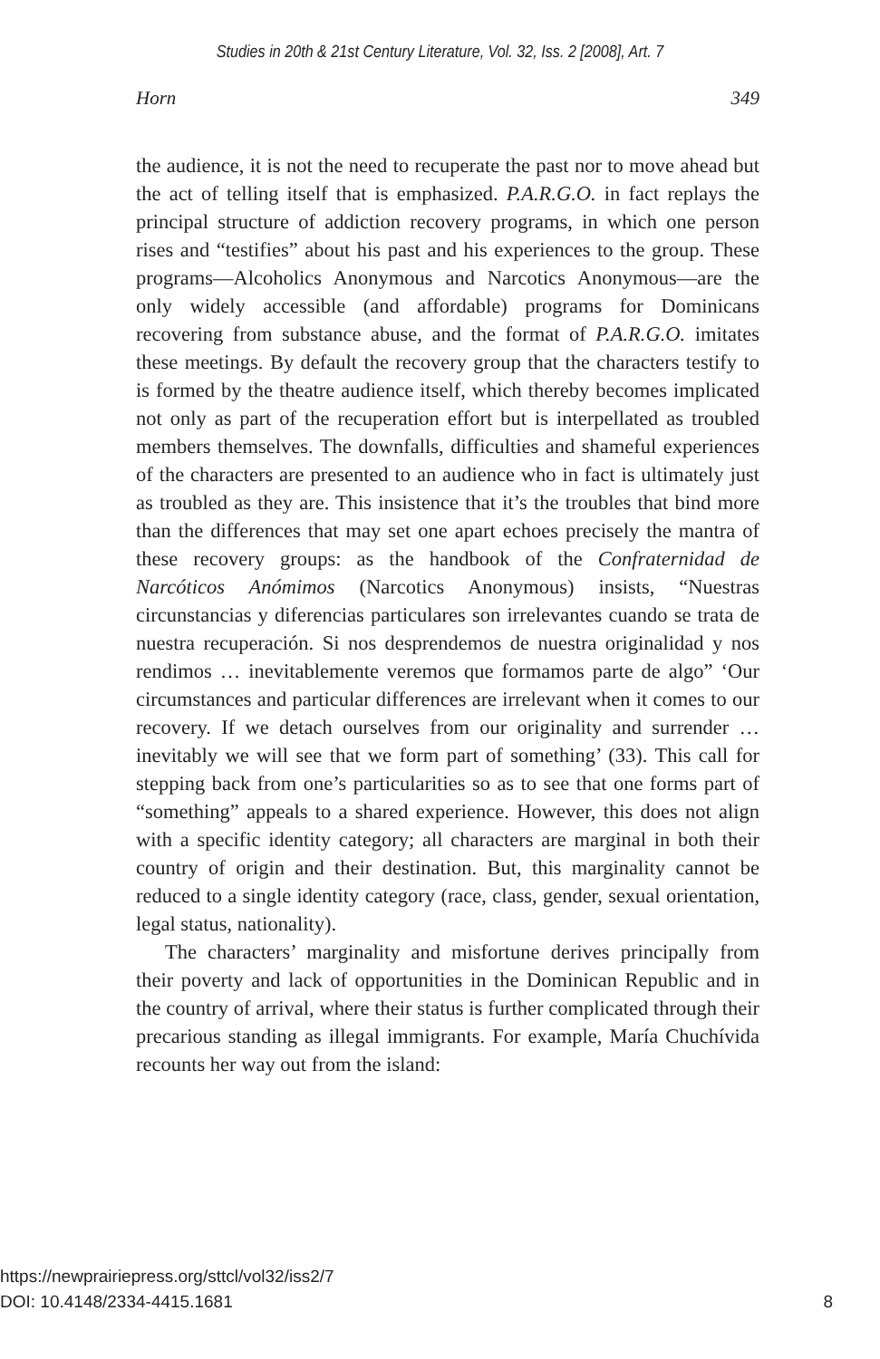Studies in 20th & 21st Century Literature, Vol. 32, Iss. 2 [2008], Art. 7
Horn 349
the audience, it is not the need to recuperate the past nor to move ahead but the act of telling itself that is emphasized. P.A.R.G.O. in fact replays the principal structure of addiction recovery programs, in which one person rises and “testifies” about his past and his experiences to the group. These programs—Alcoholics Anonymous and Narcotics Anonymous—are the only widely accessible (and affordable) programs for Dominicans recovering from substance abuse, and the format of P.A.R.G.O. imitates these meetings. By default the recovery group that the characters testify to is formed by the theatre audience itself, which thereby becomes implicated not only as part of the recuperation effort but is interpellated as troubled members themselves. The downfalls, difficulties and shameful experiences of the characters are presented to an audience who in fact is ultimately just as troubled as they are. This insistence that it’s the troubles that bind more than the differences that may set one apart echoes precisely the mantra of these recovery groups: as the handbook of the Confraternidad de Narcóticos Anómimos (Narcotics Anonymous) insists, “Nuestras circunstancias y diferencias particulares son irrelevantes cuando se trata de nuestra recuperación. Si nos desprendemos de nuestra originalidad y nos rendimos … inevitablemente veremos que formamos parte de algo” ‘Our circumstances and particular differences are irrelevant when it comes to our recovery. If we detach ourselves from our originality and surrender … inevitably we will see that we form part of something’ (33). This call for stepping back from one’s particularities so as to see that one forms part of “something” appeals to a shared experience. However, this does not align with a specific identity category; all characters are marginal in both their country of origin and their destination. But, this marginality cannot be reduced to a single identity category (race, class, gender, sexual orientation, legal status, nationality).
The characters’ marginality and misfortune derives principally from their poverty and lack of opportunities in the Dominican Republic and in the country of arrival, where their status is further complicated through their precarious standing as illegal immigrants. For example, María Chuchívida recounts her way out from the island:
https://newprairiepress.org/sttcl/vol32/iss2/7
DOI: 10.4148/2334-4415.1681 8